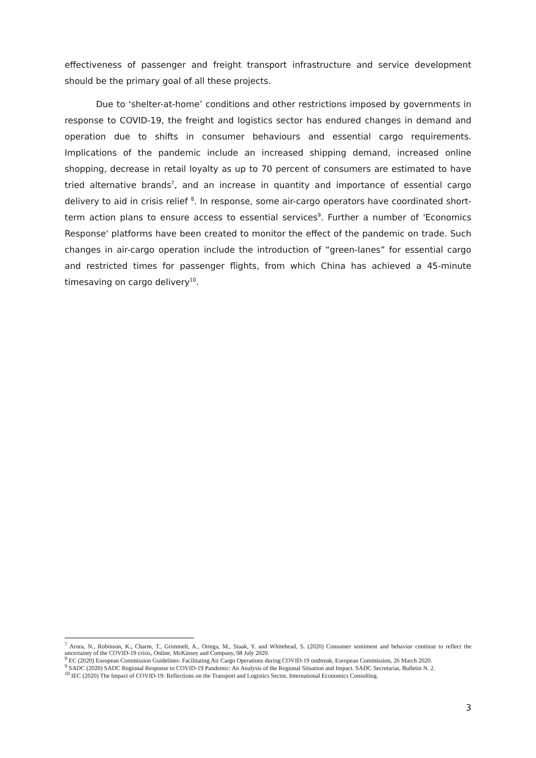effectiveness of passenger and freight transport infrastructure and service development should be the primary goal of all these projects.
Due to ‘shelter-at-home’ conditions and other restrictions imposed by governments in response to COVID-19, the freight and logistics sector has endured changes in demand and operation due to shifts in consumer behaviours and essential cargo requirements. Implications of the pandemic include an increased shipping demand, increased online shopping, decrease in retail loyalty as up to 70 percent of consumers are estimated to have tried alternative brands<sup>7</sup>, and an increase in quantity and importance of essential cargo delivery to aid in crisis relief <sup>8</sup>. In response, some air-cargo operators have coordinated short-term action plans to ensure access to essential services<sup>9</sup>. Further a number of 'Economics Response' platforms have been created to monitor the effect of the pandemic on trade. Such changes in air-cargo operation include the introduction of “green-lanes” for essential cargo and restricted times for passenger flights, from which China has achieved a 45-minute timesaving on cargo delivery<sup>10</sup>.
<sup>7</sup> Arora, N., Robinson, K., Charm, T., Grimmelt, A., Ortega, M., Staak, Y. and Whitehead, S. (2020) Consumer sentiment and behavior continue to reflect the uncertainty of the COVID-19 crisis, Online, McKinsey and Company, 08 July 2020.
<sup>8</sup> EC (2020) European Commission Guidelines: Facilitating Air Cargo Operations during COVID-19 outbreak, European Commission, 26 March 2020.
<sup>9</sup> SADC (2020) SADC Regional Response to COVID-19 Pandemic: An Analysis of the Regional Situation and Impact. SADC Secretariat, Bulletin N. 2.
<sup>10</sup> IEC (2020) The Impact of COVID-19: Reflections on the Transport and Logistics Sector, International Economics Consulting.
3